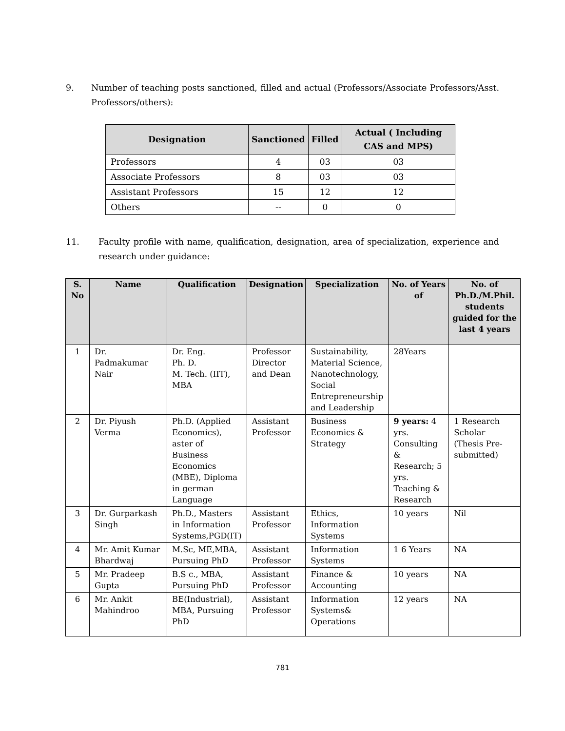9. Number of teaching posts sanctioned, filled and actual (Professors/Associate Professors/Asst. Professors/others):
| Designation | Sanctioned | Filled | Actual ( Including CAS and MPS) |
| --- | --- | --- | --- |
| Professors | 4 | 03 | 03 |
| Associate Professors | 8 | 03 | 03 |
| Assistant Professors | 15 | 12 | 12 |
| Others | -- | 0 | 0 |
11. Faculty profile with name, qualification, designation, area of specialization, experience and research under guidance:
| S. No | Name | Qualification | Designation | Specialization | No. of Years of | No. of Ph.D./M.Phil. students guided for the last 4 years |
| --- | --- | --- | --- | --- | --- | --- |
| 1 | Dr. Padmakumar Nair | Dr. Eng. Ph. D. M. Tech. (IIT), MBA | Professor Director and Dean | Sustainability, Material Science, Nanotechnology, Social Entrepreneurship and Leadership | 28Years | |
| 2 | Dr. Piyush Verma | Ph.D. (Applied Economics), aster of Business Economics (MBE), Diploma in german Language | Assistant Professor | Business Economics & Strategy | 9 years: 4 yrs. Consulting & Research; 5 yrs. Teaching & Research | 1 Research Scholar (Thesis Pre-submitted) |
| 3 | Dr. Gurparkash Singh | Ph.D., Masters in Information Systems,PGD(IT) | Assistant Professor | Ethics, Information Systems | 10 years | Nil |
| 4 | Mr. Amit Kumar Bhardwaj | M.Sc, ME,MBA, Pursuing PhD | Assistant Professor | Information Systems | 1 6 Years | NA |
| 5 | Mr. Pradeep Gupta | B.S c., MBA, Pursuing PhD | Assistant Professor | Finance & Accounting | 10 years | NA |
| 6 | Mr. Ankit Mahindroo | BE(Industrial), MBA, Pursuing PhD | Assistant Professor | Information Systems& Operations | 12 years | NA |
781